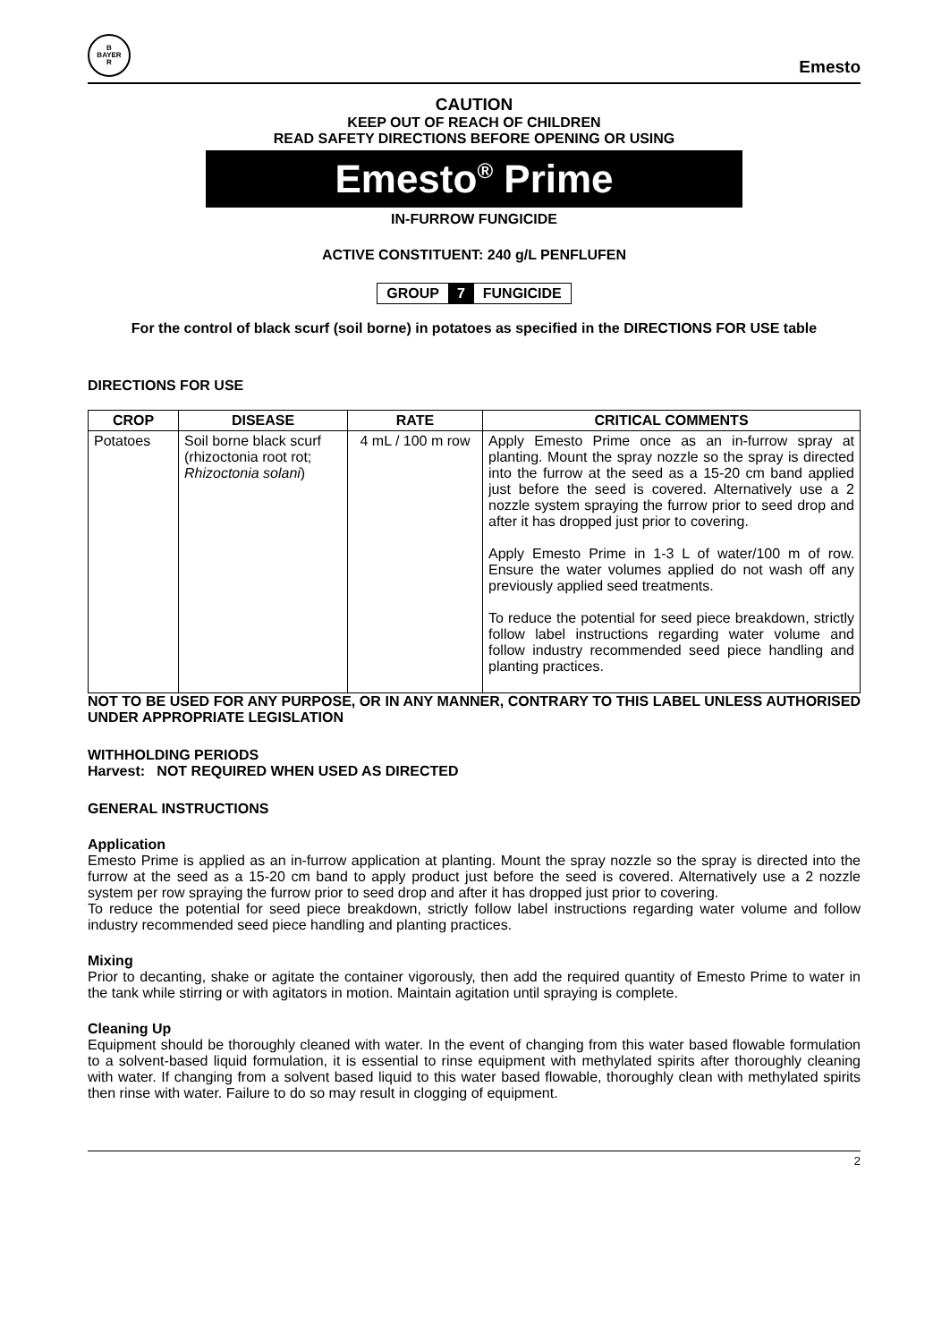B
BAYER
R
Emesto
CAUTION
KEEP OUT OF REACH OF CHILDREN
READ SAFETY DIRECTIONS BEFORE OPENING OR USING
Emesto<sup>®</sup> Prime
IN-FURROW FUNGICIDE
ACTIVE CONSTITUENT: 240 g/L PENFLUFEN
GROUP 7 FUNGICIDE
For the control of black scurf (soil borne) in potatoes as specified in the DIRECTIONS FOR USE table
DIRECTIONS FOR USE
| CROP | DISEASE | RATE | CRITICAL COMMENTS |
| --- | --- | --- | --- |
| Potatoes | Soil borne black scurf (rhizoctonia root rot; Rhizoctonia solani ) | 4 mL / 100 m row | Apply Emesto Prime once as an in-furrow spray at planting. Mount the spray nozzle so the spray is directed into the furrow at the seed as a 15-20 cm band applied just before the seed is covered. Alternatively use a 2 nozzle system spraying the furrow prior to seed drop and after it has dropped just prior to covering. Apply Emesto Prime in 1-3 L of water/100 m of row. Ensure the water volumes applied do not wash off any previously applied seed treatments. To reduce the potential for seed piece breakdown, strictly follow label instructions regarding water volume and follow industry recommended seed piece handling and planting practices. |
NOT TO BE USED FOR ANY PURPOSE, OR IN ANY MANNER, CONTRARY TO THIS LABEL UNLESS AUTHORISED UNDER APPROPRIATE LEGISLATION
WITHHOLDING PERIODS
Harvest: NOT REQUIRED WHEN USED AS DIRECTED
GENERAL INSTRUCTIONS
Application
Emesto Prime is applied as an in-furrow application at planting. Mount the spray nozzle so the spray is directed into the furrow at the seed as a 15-20 cm band to apply product just before the seed is covered. Alternatively use a 2 nozzle system per row spraying the furrow prior to seed drop and after it has dropped just prior to covering.
To reduce the potential for seed piece breakdown, strictly follow label instructions regarding water volume and follow industry recommended seed piece handling and planting practices.
Mixing
Prior to decanting, shake or agitate the container vigorously, then add the required quantity of Emesto Prime to water in the tank while stirring or with agitators in motion. Maintain agitation until spraying is complete.
Cleaning Up
Equipment should be thoroughly cleaned with water. In the event of changing from this water based flowable formulation to a solvent-based liquid formulation, it is essential to rinse equipment with methylated spirits after thoroughly cleaning with water. If changing from a solvent based liquid to this water based flowable, thoroughly clean with methylated spirits then rinse with water. Failure to do so may result in clogging of equipment.
2